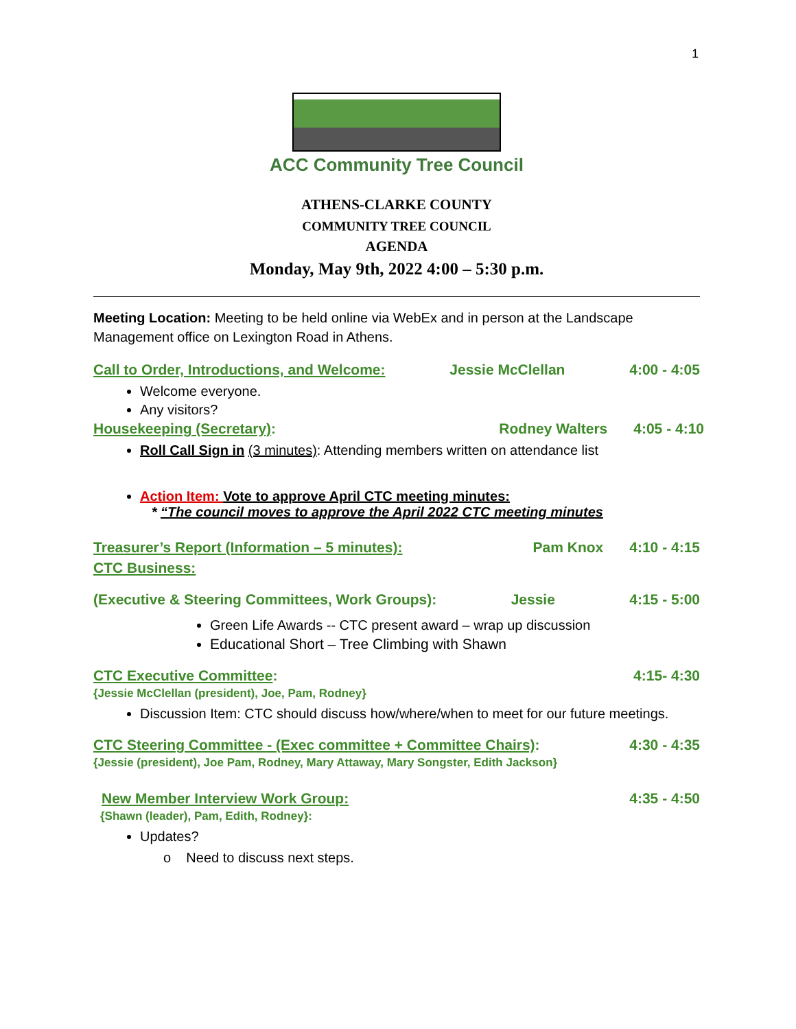1
ACC Community Tree Council
ATHENS-CLARKE COUNTY
COMMUNITY TREE COUNCIL
AGENDA
Monday, May 9th, 2022 4:00 – 5:30 p.m.
Meeting Location: Meeting to be held online via WebEx and in person at the Landscape Management office on Lexington Road in Athens.
Call to Order, Introductions, and Welcome: Jessie McClellan 4:00 - 4:05
Welcome everyone.
Any visitors?
Housekeeping (Secretary): Rodney Walters 4:05 - 4:10
Roll Call Sign in (3 minutes): Attending members written on attendance list
Action Item: Vote to approve April CTC meeting minutes:
* “The council moves to approve the April 2022 CTC meeting minutes
Treasurer’s Report (Information – 5 minutes): Pam Knox 4:10 - 4:15
CTC Business:
(Executive & Steering Committees, Work Groups): Jessie 4:15 - 5:00
Green Life Awards -- CTC present award – wrap up discussion
Educational Short – Tree Climbing with Shawn
CTC Executive Committee: 4:15- 4:30
{Jessie McClellan (president), Joe, Pam, Rodney}
Discussion Item: CTC should discuss how/where/when to meet for our future meetings.
CTC Steering Committee - (Exec committee + Committee Chairs): 4:30 - 4:35
{Jessie (president), Joe Pam, Rodney, Mary Attaway, Mary Songster, Edith Jackson}
New Member Interview Work Group: 4:35 - 4:50
{Shawn (leader), Pam, Edith, Rodney}:
Updates?
o Need to discuss next steps.